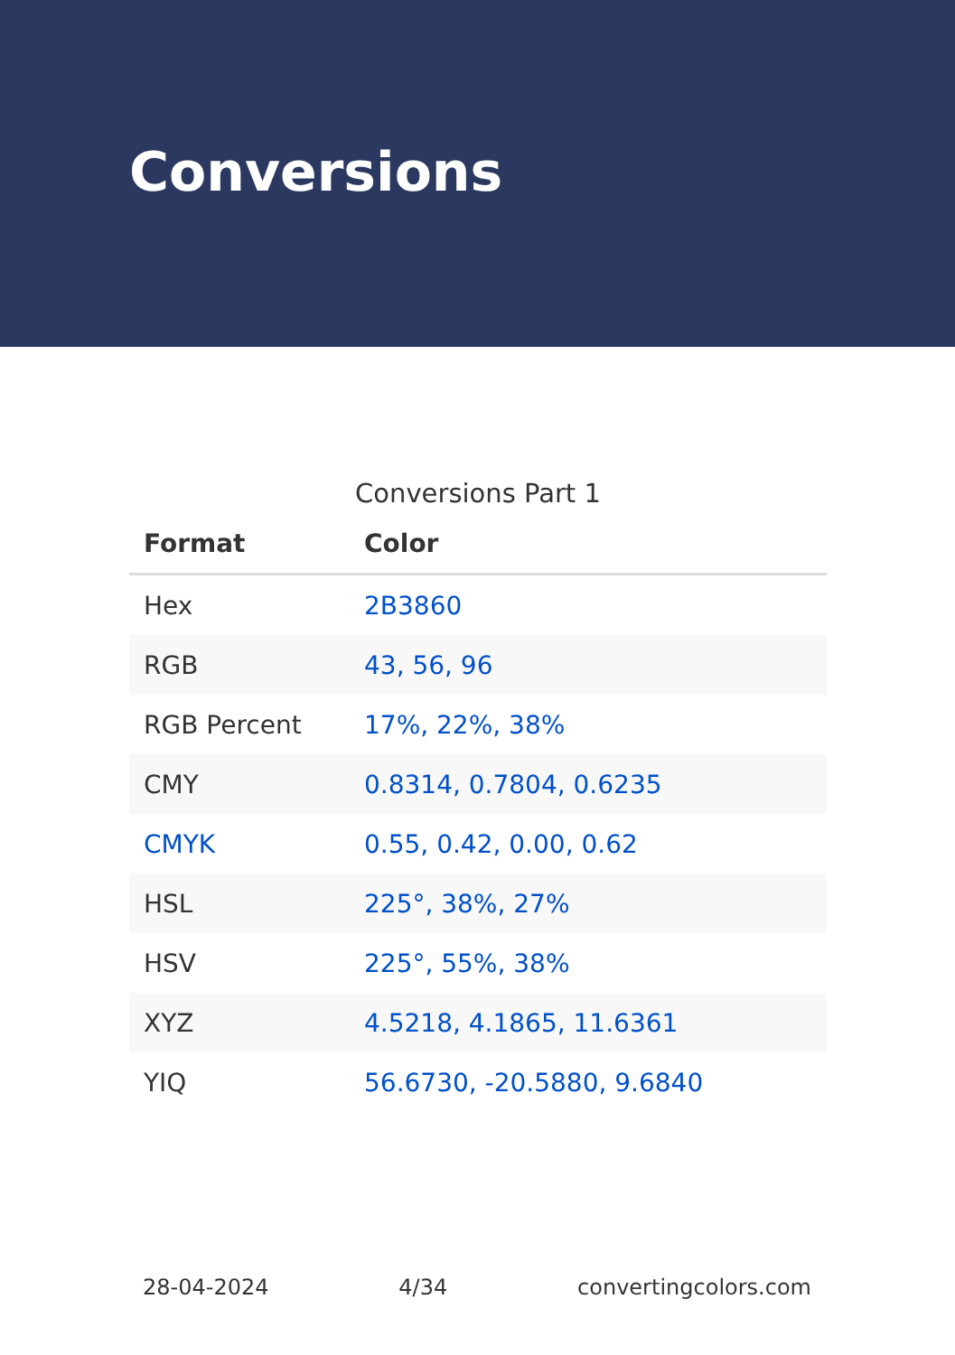Conversions
Conversions Part 1
| Format | Color |
| --- | --- |
| Hex | 2B3860 |
| RGB | 43, 56, 96 |
| RGB Percent | 17%, 22%, 38% |
| CMY | 0.8314, 0.7804, 0.6235 |
| CMYK | 0.55, 0.42, 0.00, 0.62 |
| HSL | 225°, 38%, 27% |
| HSV | 225°, 55%, 38% |
| XYZ | 4.5218, 4.1865, 11.6361 |
| YIQ | 56.6730, -20.5880, 9.6840 |
28-04-2024 4/34 convertingcolors.com